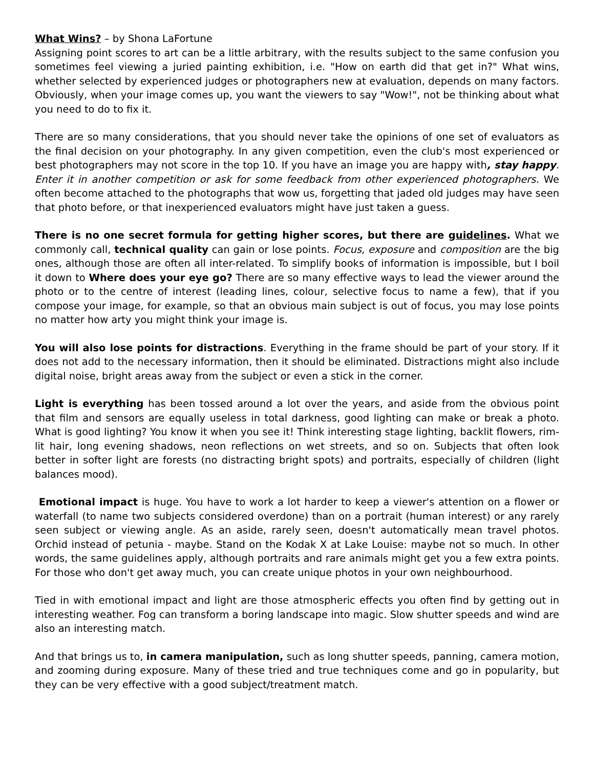What Wins? – by Shona LaFortune
Assigning point scores to art can be a little arbitrary, with the results subject to the same confusion you sometimes feel viewing a juried painting exhibition, i.e. "How on earth did that get in?" What wins, whether selected by experienced judges or photographers new at evaluation, depends on many factors. Obviously, when your image comes up, you want the viewers to say "Wow!", not be thinking about what you need to do to fix it.
There are so many considerations, that you should never take the opinions of one set of evaluators as the final decision on your photography. In any given competition, even the club's most experienced or best photographers may not score in the top 10. If you have an image you are happy with, stay happy. Enter it in another competition or ask for some feedback from other experienced photographers. We often become attached to the photographs that wow us, forgetting that jaded old judges may have seen that photo before, or that inexperienced evaluators might have just taken a guess.
There is no one secret formula for getting higher scores, but there are guidelines. What we commonly call, technical quality can gain or lose points. Focus, exposure and composition are the big ones, although those are often all inter-related. To simplify books of information is impossible, but I boil it down to Where does your eye go? There are so many effective ways to lead the viewer around the photo or to the centre of interest (leading lines, colour, selective focus to name a few), that if you compose your image, for example, so that an obvious main subject is out of focus, you may lose points no matter how arty you might think your image is.
You will also lose points for distractions. Everything in the frame should be part of your story. If it does not add to the necessary information, then it should be eliminated. Distractions might also include digital noise, bright areas away from the subject or even a stick in the corner.
Light is everything has been tossed around a lot over the years, and aside from the obvious point that film and sensors are equally useless in total darkness, good lighting can make or break a photo. What is good lighting? You know it when you see it! Think interesting stage lighting, backlit flowers, rim-lit hair, long evening shadows, neon reflections on wet streets, and so on. Subjects that often look better in softer light are forests (no distracting bright spots) and portraits, especially of children (light balances mood).
Emotional impact is huge. You have to work a lot harder to keep a viewer's attention on a flower or waterfall (to name two subjects considered overdone) than on a portrait (human interest) or any rarely seen subject or viewing angle. As an aside, rarely seen, doesn't automatically mean travel photos. Orchid instead of petunia - maybe. Stand on the Kodak X at Lake Louise: maybe not so much. In other words, the same guidelines apply, although portraits and rare animals might get you a few extra points. For those who don't get away much, you can create unique photos in your own neighbourhood.
Tied in with emotional impact and light are those atmospheric effects you often find by getting out in interesting weather. Fog can transform a boring landscape into magic. Slow shutter speeds and wind are also an interesting match.
And that brings us to, in camera manipulation, such as long shutter speeds, panning, camera motion, and zooming during exposure. Many of these tried and true techniques come and go in popularity, but they can be very effective with a good subject/treatment match.